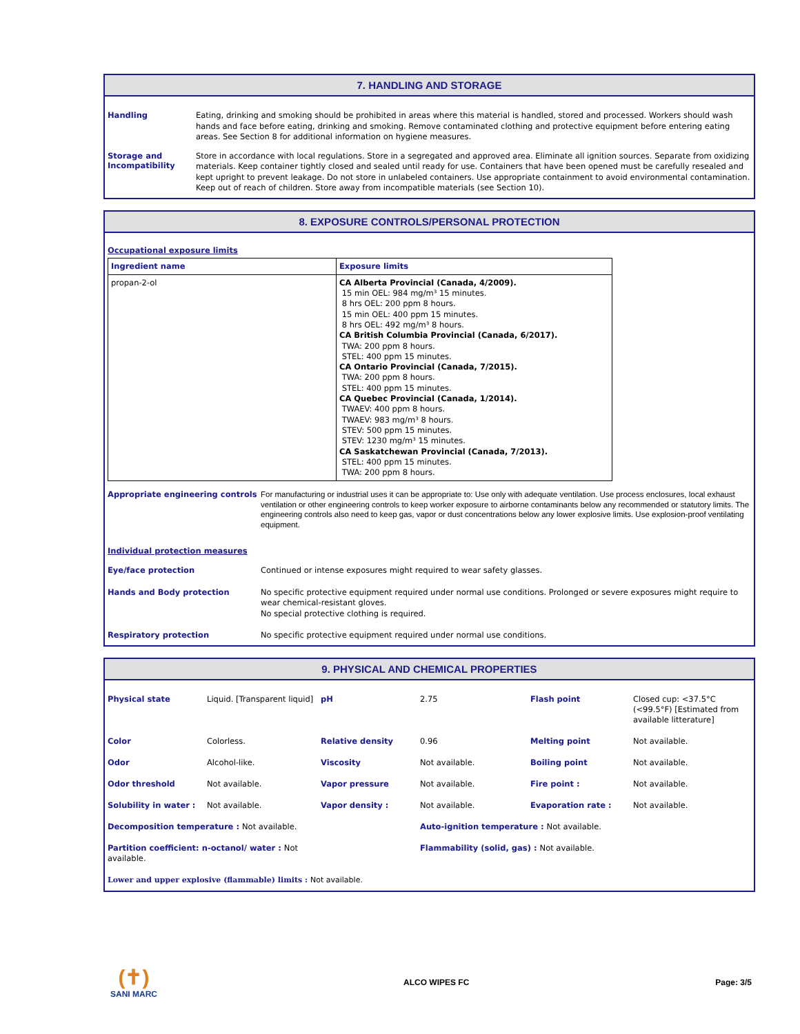7. HANDLING AND STORAGE
Handling
Eating, drinking and smoking should be prohibited in areas where this material is handled, stored and processed. Workers should wash hands and face before eating, drinking and smoking. Remove contaminated clothing and protective equipment before entering eating areas. See Section 8 for additional information on hygiene measures.
Storage and Incompatibility
Store in accordance with local regulations. Store in a segregated and approved area. Eliminate all ignition sources. Separate from oxidizing materials. Keep container tightly closed and sealed until ready for use. Containers that have been opened must be carefully resealed and kept upright to prevent leakage. Do not store in unlabeled containers. Use appropriate containment to avoid environmental contamination. Keep out of reach of children. Store away from incompatible materials (see Section 10).
8. EXPOSURE CONTROLS/PERSONAL PROTECTION
Occupational exposure limits
| Ingredient name | Exposure limits |
| --- | --- |
| propan-2-ol | CA Alberta Provincial (Canada, 4/2009). 15 min OEL: 984 mg/m³ 15 minutes. 8 hrs OEL: 200 ppm 8 hours. 15 min OEL: 400 ppm 15 minutes. 8 hrs OEL: 492 mg/m³ 8 hours. CA British Columbia Provincial (Canada, 6/2017). TWA: 200 ppm 8 hours. STEL: 400 ppm 15 minutes. CA Ontario Provincial (Canada, 7/2015). TWA: 200 ppm 8 hours. STEL: 400 ppm 15 minutes. CA Quebec Provincial (Canada, 1/2014). TWAEV: 400 ppm 8 hours. TWAEV: 983 mg/m³ 8 hours. STEV: 500 ppm 15 minutes. STEV: 1230 mg/m³ 15 minutes. CA Saskatchewan Provincial (Canada, 7/2013). STEL: 400 ppm 15 minutes. TWA: 200 ppm 8 hours. |
Appropriate engineering controls
For manufacturing or industrial uses it can be appropriate to: Use only with adequate ventilation. Use process enclosures, local exhaust ventilation or other engineering controls to keep worker exposure to airborne contaminants below any recommended or statutory limits. The engineering controls also need to keep gas, vapor or dust concentrations below any lower explosive limits. Use explosion-proof ventilating equipment.
Individual protection measures
Eye/face protection
Continued or intense exposures might required to wear safety glasses.
Hands and Body protection
No specific protective equipment required under normal use conditions. Prolonged or severe exposures might require to wear chemical-resistant gloves.
No special protective clothing is required.
Respiratory protection
No specific protective equipment required under normal use conditions.
9. PHYSICAL AND CHEMICAL PROPERTIES
| Physical state | Liquid. [Transparent liquid] | pH | 2.75 | Flash point | Closed cup: <37.5°C (<99.5°F) [Estimated from available litterature] |
| Color | Colorless. | Relative density | 0.96 | Melting point | Not available. |
| Odor | Alcohol-like. | Viscosity | Not available. | Boiling point | Not available. |
| Odor threshold | Not available. | Vapor pressure | Not available. | Fire point : | Not available. |
| Solubility in water : | Not available. | Vapor density : | Not available. | Evaporation rate : | Not available. |
| Decomposition temperature : Not available. | | | Auto-ignition temperature : Not available. | | |
| Partition coefficient: n-octanol/ water : Not available. | | | Flammability (solid, gas) : Not available. | | |
| Lower and upper explosive (flammable) limits : Not available. | | | | | |
(✝)
SANI MARC
ALCO WIPES FC Page: 3/5